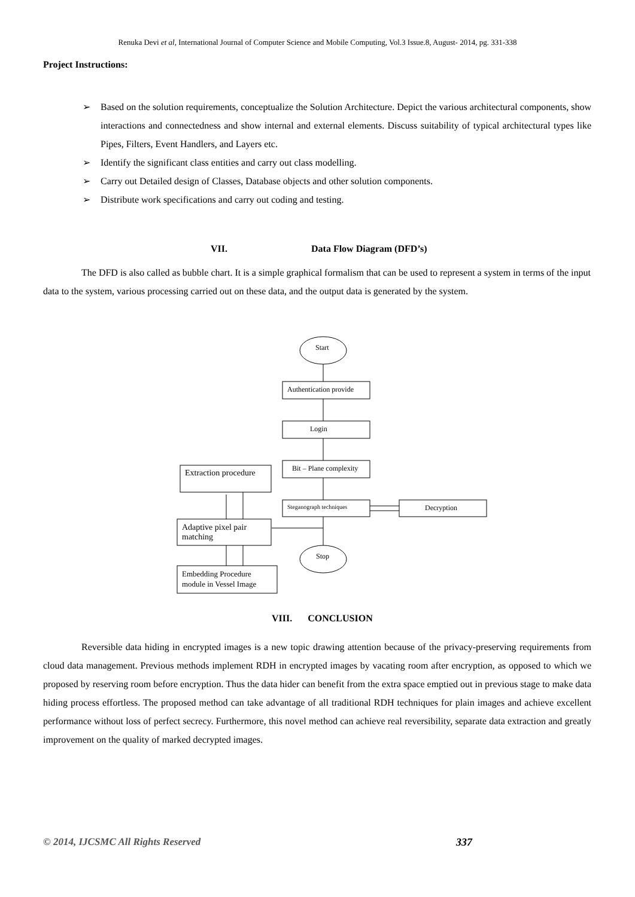Renuka Devi et al, International Journal of Computer Science and Mobile Computing, Vol.3 Issue.8, August- 2014, pg. 331-338
Project Instructions:
➢ Based on the solution requirements, conceptualize the Solution Architecture. Depict the various architectural components, show interactions and connectedness and show internal and external elements. Discuss suitability of typical architectural types like Pipes, Filters, Event Handlers, and Layers etc.
➢ Identify the significant class entities and carry out class modelling.
➢ Carry out Detailed design of Classes, Database objects and other solution components.
➢ Distribute work specifications and carry out coding and testing.
VII. Data Flow Diagram (DFD’s)
The DFD is also called as bubble chart. It is a simple graphical formalism that can be used to represent a system in terms of the input data to the system, various processing carried out on these data, and the output data is generated by the system.
Start
Authentication provide
Login
Bit – Plane complexity
Steganograph techniques
Decryption
Stop
Extraction procedure
Adaptive pixel pair
matching
Embedding Procedure
module in Vessel Image
VIII. CONCLUSION
Reversible data hiding in encrypted images is a new topic drawing attention because of the privacy-preserving requirements from cloud data management. Previous methods implement RDH in encrypted images by vacating room after encryption, as opposed to which we proposed by reserving room before encryption. Thus the data hider can benefit from the extra space emptied out in previous stage to make data hiding process effortless. The proposed method can take advantage of all traditional RDH techniques for plain images and achieve excellent performance without loss of perfect secrecy. Furthermore, this novel method can achieve real reversibility, separate data extraction and greatly improvement on the quality of marked decrypted images.
© 2014, IJCSMC All Rights Reserved
337